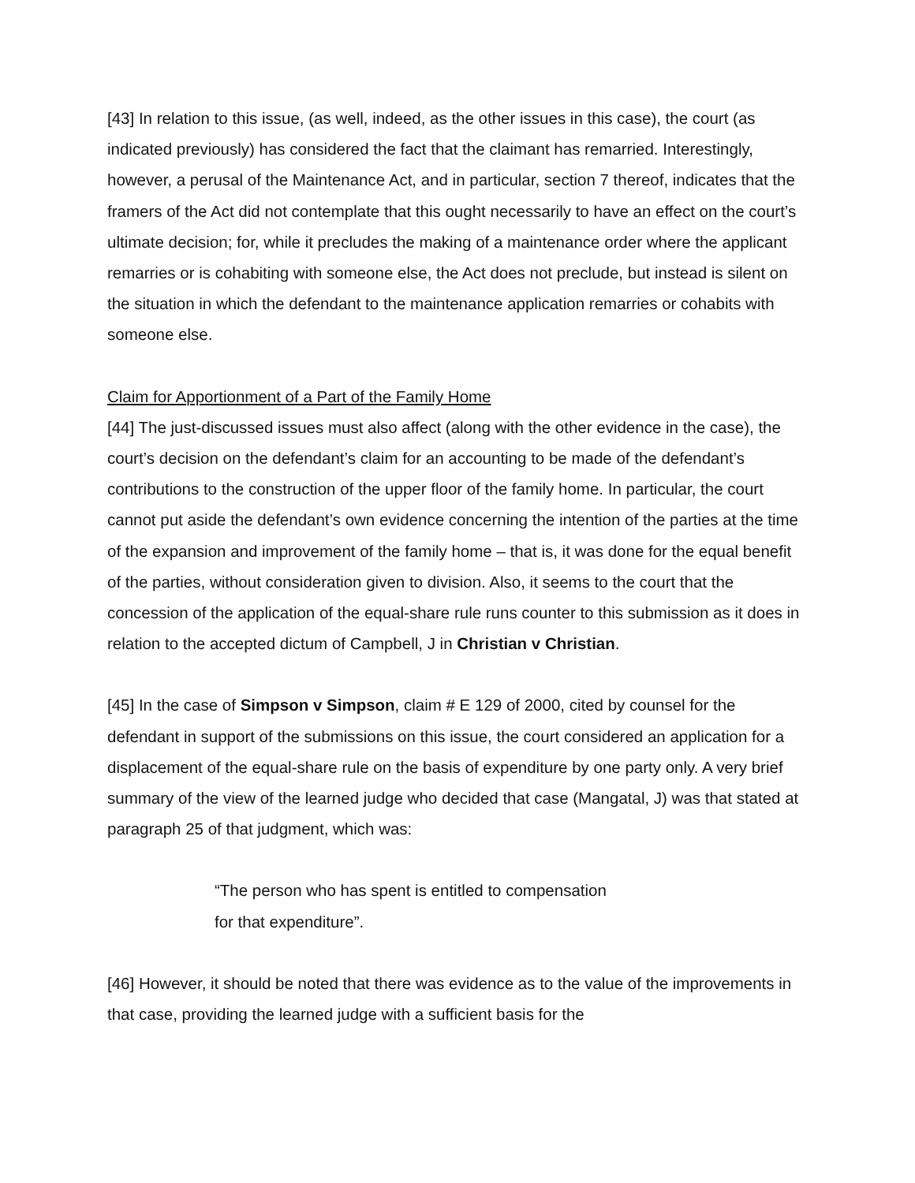[43] In relation to this issue, (as well, indeed, as the other issues in this case), the court (as indicated previously) has considered the fact that the claimant has remarried. Interestingly, however, a perusal of the Maintenance Act, and in particular, section 7 thereof, indicates that the framers of the Act did not contemplate that this ought necessarily to have an effect on the court’s ultimate decision; for, while it precludes the making of a maintenance order where the applicant remarries or is cohabiting with someone else, the Act does not preclude, but instead is silent on the situation in which the defendant to the maintenance application remarries or cohabits with someone else.
Claim for Apportionment of a Part of the Family Home
[44] The just-discussed issues must also affect (along with the other evidence in the case), the court’s decision on the defendant’s claim for an accounting to be made of the defendant’s contributions to the construction of the upper floor of the family home. In particular, the court cannot put aside the defendant’s own evidence concerning the intention of the parties at the time of the expansion and improvement of the family home – that is, it was done for the equal benefit of the parties, without consideration given to division. Also, it seems to the court that the concession of the application of the equal-share rule runs counter to this submission as it does in relation to the accepted dictum of Campbell, J in Christian v Christian.
[45] In the case of Simpson v Simpson, claim # E 129 of 2000, cited by counsel for the defendant in support of the submissions on this issue, the court considered an application for a displacement of the equal-share rule on the basis of expenditure by one party only. A very brief summary of the view of the learned judge who decided that case (Mangatal, J) was that stated at paragraph 25 of that judgment, which was:
“The person who has spent is entitled to compensation
for that expenditure”.
[46] However, it should be noted that there was evidence as to the value of the improvements in that case, providing the learned judge with a sufficient basis for the